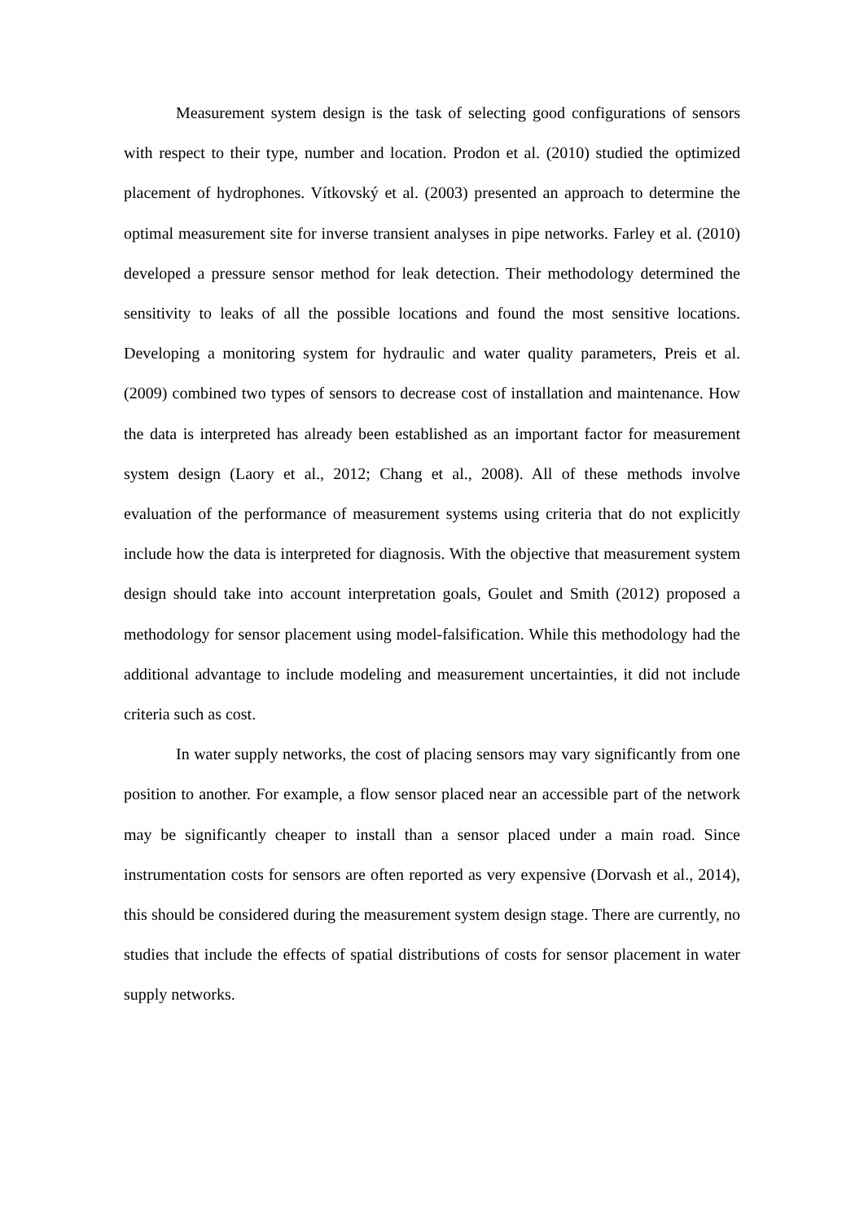Measurement system design is the task of selecting good configurations of sensors with respect to their type, number and location. Prodon et al. (2010) studied the optimized placement of hydrophones. Vítkovský et al. (2003) presented an approach to determine the optimal measurement site for inverse transient analyses in pipe networks. Farley et al. (2010) developed a pressure sensor method for leak detection. Their methodology determined the sensitivity to leaks of all the possible locations and found the most sensitive locations. Developing a monitoring system for hydraulic and water quality parameters, Preis et al. (2009) combined two types of sensors to decrease cost of installation and maintenance. How the data is interpreted has already been established as an important factor for measurement system design (Laory et al., 2012; Chang et al., 2008). All of these methods involve evaluation of the performance of measurement systems using criteria that do not explicitly include how the data is interpreted for diagnosis. With the objective that measurement system design should take into account interpretation goals, Goulet and Smith (2012) proposed a methodology for sensor placement using model-falsification. While this methodology had the additional advantage to include modeling and measurement uncertainties, it did not include criteria such as cost.
In water supply networks, the cost of placing sensors may vary significantly from one position to another. For example, a flow sensor placed near an accessible part of the network may be significantly cheaper to install than a sensor placed under a main road. Since instrumentation costs for sensors are often reported as very expensive (Dorvash et al., 2014), this should be considered during the measurement system design stage. There are currently, no studies that include the effects of spatial distributions of costs for sensor placement in water supply networks.